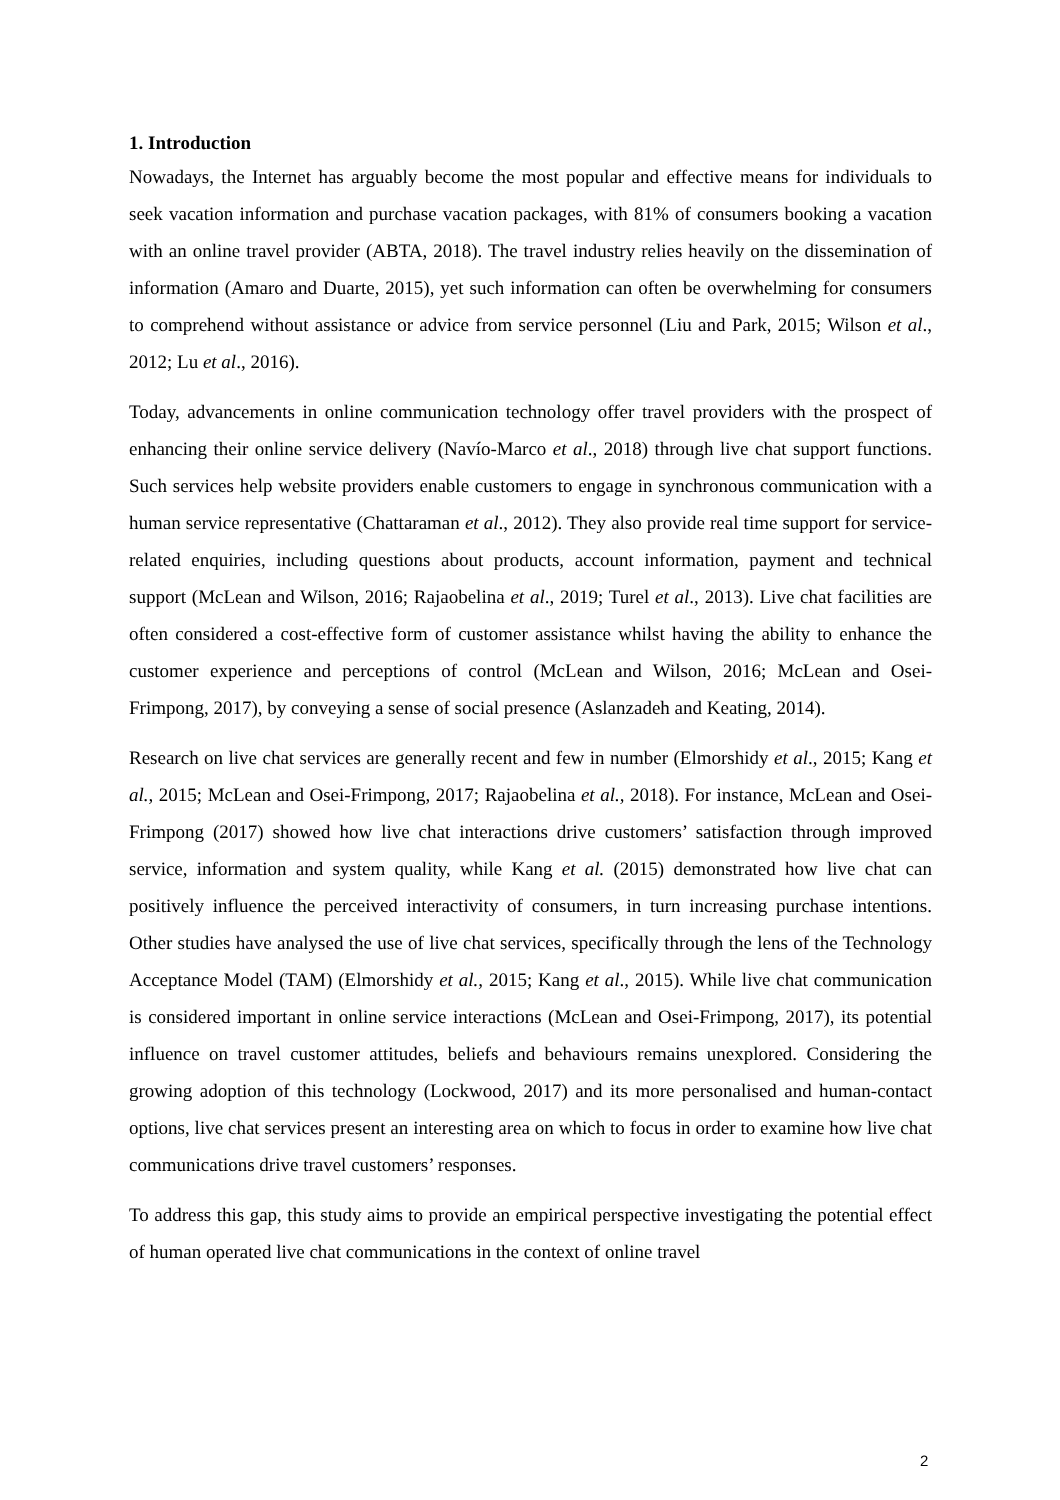1. Introduction
Nowadays, the Internet has arguably become the most popular and effective means for individuals to seek vacation information and purchase vacation packages, with 81% of consumers booking a vacation with an online travel provider (ABTA, 2018). The travel industry relies heavily on the dissemination of information (Amaro and Duarte, 2015), yet such information can often be overwhelming for consumers to comprehend without assistance or advice from service personnel (Liu and Park, 2015; Wilson et al., 2012; Lu et al., 2016).
Today, advancements in online communication technology offer travel providers with the prospect of enhancing their online service delivery (Navío-Marco et al., 2018) through live chat support functions. Such services help website providers enable customers to engage in synchronous communication with a human service representative (Chattaraman et al., 2012). They also provide real time support for service-related enquiries, including questions about products, account information, payment and technical support (McLean and Wilson, 2016; Rajaobelina et al., 2019; Turel et al., 2013). Live chat facilities are often considered a cost-effective form of customer assistance whilst having the ability to enhance the customer experience and perceptions of control (McLean and Wilson, 2016; McLean and Osei-Frimpong, 2017), by conveying a sense of social presence (Aslanzadeh and Keating, 2014).
Research on live chat services are generally recent and few in number (Elmorshidy et al., 2015; Kang et al., 2015; McLean and Osei-Frimpong, 2017; Rajaobelina et al., 2018). For instance, McLean and Osei-Frimpong (2017) showed how live chat interactions drive customers’ satisfaction through improved service, information and system quality, while Kang et al. (2015) demonstrated how live chat can positively influence the perceived interactivity of consumers, in turn increasing purchase intentions. Other studies have analysed the use of live chat services, specifically through the lens of the Technology Acceptance Model (TAM) (Elmorshidy et al., 2015; Kang et al., 2015). While live chat communication is considered important in online service interactions (McLean and Osei-Frimpong, 2017), its potential influence on travel customer attitudes, beliefs and behaviours remains unexplored. Considering the growing adoption of this technology (Lockwood, 2017) and its more personalised and human-contact options, live chat services present an interesting area on which to focus in order to examine how live chat communications drive travel customers’ responses.
To address this gap, this study aims to provide an empirical perspective investigating the potential effect of human operated live chat communications in the context of online travel
2